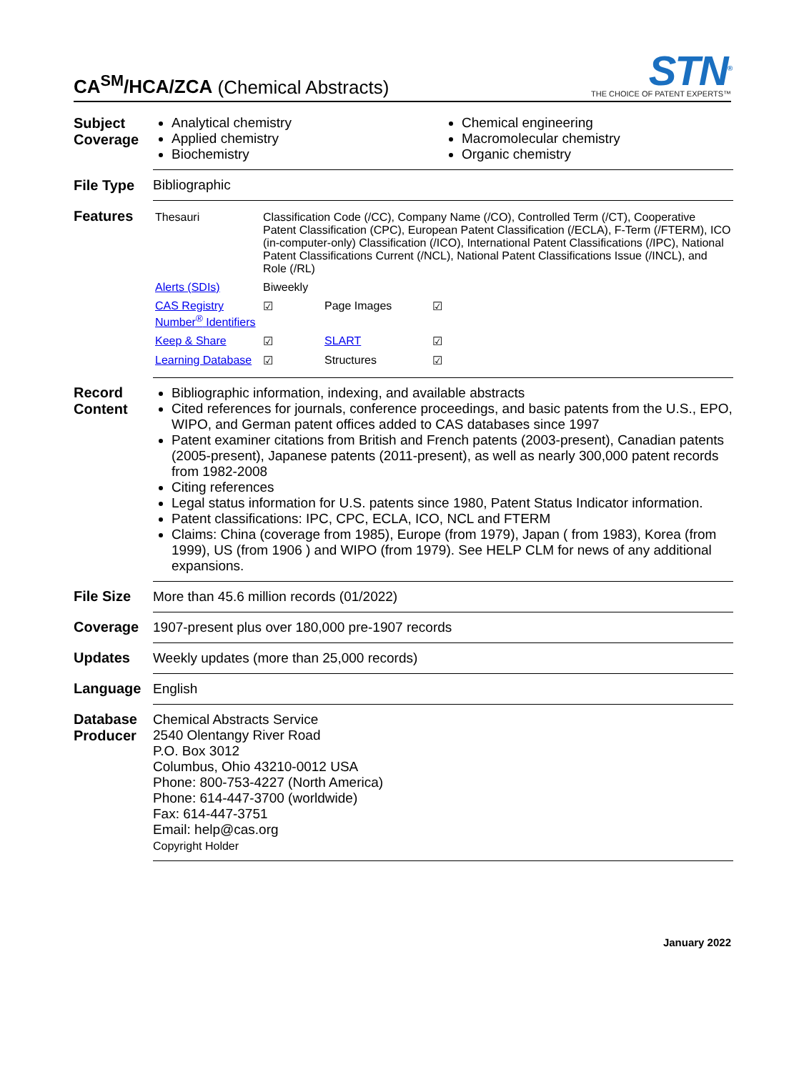CA<sup>SM</sup>/HCA/ZCA (Chemical Abstracts)
STN<sup>®</sup>
THE CHOICE OF PATENT EXPERTS™
| Subject Coverage | Analytical chemistry Applied chemistry Biochemistry Chemical engineering Macromolecular chemistry Organic chemistry |
| File Type | Bibliographic |
| Features | / Thesauri / Classification Code (/CC), Company Name (/CO), Controlled Term (/CT), Cooperative Patent Classification (CPC), European Patent Classification (/ECLA), F-Term (/FTERM), ICO (in-computer-only) Classification (/ICO), International Patent Classifications (/IPC), National Patent Classifications Current (/NCL), National Patent Classifications Issue (/INCL), and Role (/RL) / / / / Alerts (SDIs) / Biweekly / / / / CAS Registry Number<sup>®</sup> Identifiers / ☑ / Page Images / ☑ / / Keep & Share / ☑ / SLART / ☑ / / Learning Database / ☑ / Structures / ☑ / |
| Record Content | Bibliographic information, indexing, and available abstracts Cited references for journals, conference proceedings, and basic patents from the U.S., EPO, WIPO, and German patent offices added to CAS databases since 1997 Patent examiner citations from British and French patents (2003-present), Canadian patents (2005-present), Japanese patents (2011-present), as well as nearly 300,000 patent records from 1982-2008 Citing references Legal status information for U.S. patents since 1980, Patent Status Indicator information. Patent classifications: IPC, CPC, ECLA, ICO, NCL and FTERM Claims: China (coverage from 1985), Europe (from 1979), Japan ( from 1983), Korea (from 1999), US (from 1906 ) and WIPO (from 1979). See HELP CLM for news of any additional expansions. |
| File Size | More than 45.6 million records (01/2022) |
| Coverage | 1907-present plus over 180,000 pre-1907 records |
| Updates | Weekly updates (more than 25,000 records) |
| Language | English |
| Database Producer | Chemical Abstracts Service 2540 Olentangy River Road P.O. Box 3012 Columbus, Ohio 43210-0012 USA Phone: 800-753-4227 (North America) Phone: 614-447-3700 (worldwide) Fax: 614-447-3751 Email: help@cas.org Copyright Holder |
January 2022